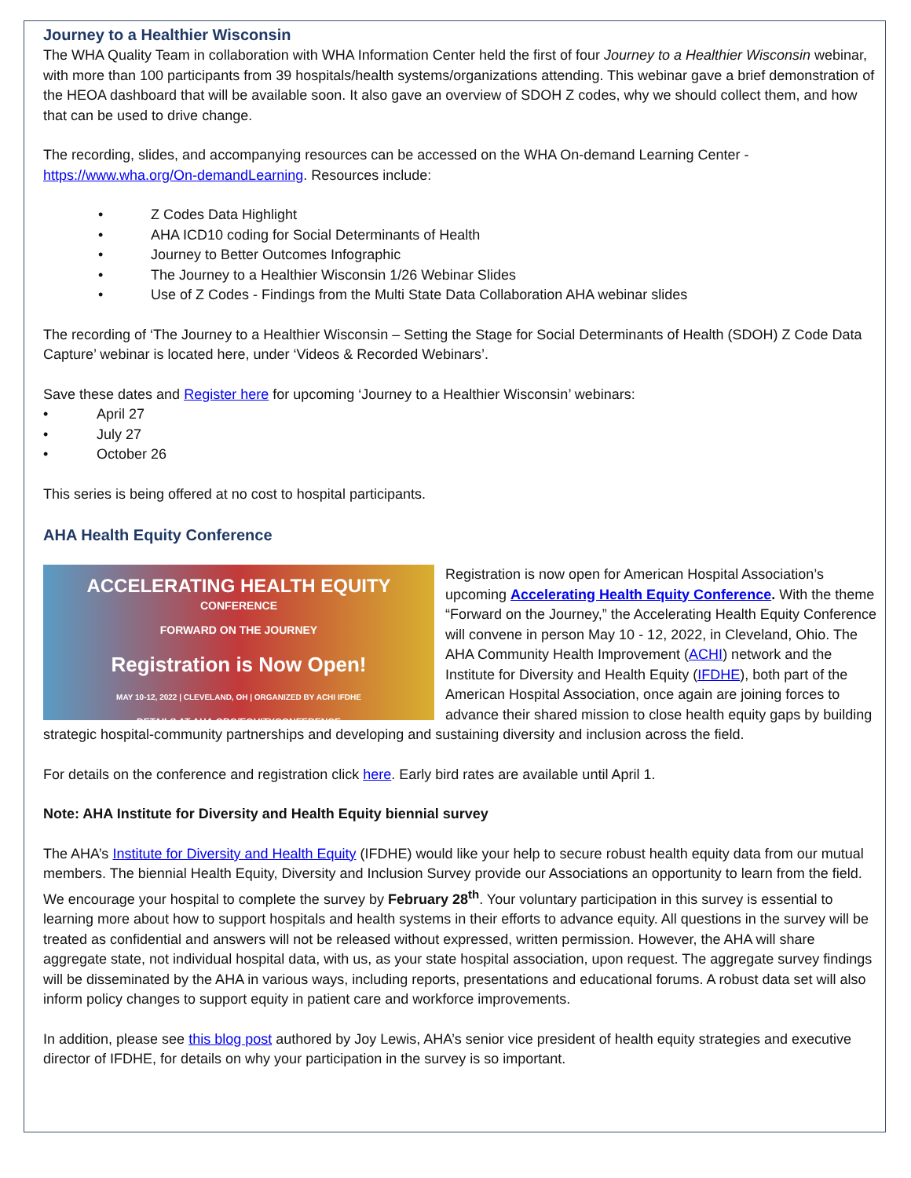Journey to a Healthier Wisconsin
The WHA Quality Team in collaboration with WHA Information Center held the first of four Journey to a Healthier Wisconsin webinar, with more than 100 participants from 39 hospitals/health systems/organizations attending. This webinar gave a brief demonstration of the HEOA dashboard that will be available soon. It also gave an overview of SDOH Z codes, why we should collect them, and how that can be used to drive change.
The recording, slides, and accompanying resources can be accessed on the WHA On-demand Learning Center - https://www.wha.org/On-demandLearning. Resources include:
Z Codes Data Highlight
AHA ICD10 coding for Social Determinants of Health
Journey to Better Outcomes Infographic
The Journey to a Healthier Wisconsin 1/26 Webinar Slides
Use of Z Codes - Findings from the Multi State Data Collaboration AHA webinar slides
The recording of ‘The Journey to a Healthier Wisconsin – Setting the Stage for Social Determinants of Health (SDOH) Z Code Data Capture’ webinar is located here, under ‘Videos & Recorded Webinars’.
Save these dates and Register here for upcoming ‘Journey to a Healthier Wisconsin’ webinars:
April 27
July 27
October 26
This series is being offered at no cost to hospital participants.
AHA Health Equity Conference
ACCELERATING HEALTH EQUITY
CONFERENCE
FORWARD ON THE JOURNEY
Registration is Now Open!
MAY 10-12, 2022 | CLEVELAND, OH | ORGANIZED BY ACHI IFDHE
DETAILS AT AHA.ORG/EQUITYCONFERENCE
Registration is now open for American Hospital Association’s upcoming Accelerating Health Equity Conference. With the theme “Forward on the Journey,” the Accelerating Health Equity Conference will convene in person May 10 - 12, 2022, in Cleveland, Ohio. The AHA Community Health Improvement (ACHI) network and the Institute for Diversity and Health Equity (IFDHE), both part of the American Hospital Association, once again are joining forces to advance their shared mission to close health equity gaps by building strategic hospital-community partnerships and developing and sustaining diversity and inclusion across the field.
For details on the conference and registration click here. Early bird rates are available until April 1.
Note: AHA Institute for Diversity and Health Equity biennial survey
The AHA’s Institute for Diversity and Health Equity (IFDHE) would like your help to secure robust health equity data from our mutual members. The biennial Health Equity, Diversity and Inclusion Survey provide our Associations an opportunity to learn from the field. We encourage your hospital to complete the survey by February 28<sup>th</sup>. Your voluntary participation in this survey is essential to learning more about how to support hospitals and health systems in their efforts to advance equity. All questions in the survey will be treated as confidential and answers will not be released without expressed, written permission. However, the AHA will share aggregate state, not individual hospital data, with us, as your state hospital association, upon request. The aggregate survey findings will be disseminated by the AHA in various ways, including reports, presentations and educational forums. A robust data set will also inform policy changes to support equity in patient care and workforce improvements.
In addition, please see this blog post authored by Joy Lewis, AHA’s senior vice president of health equity strategies and executive director of IFDHE, for details on why your participation in the survey is so important.